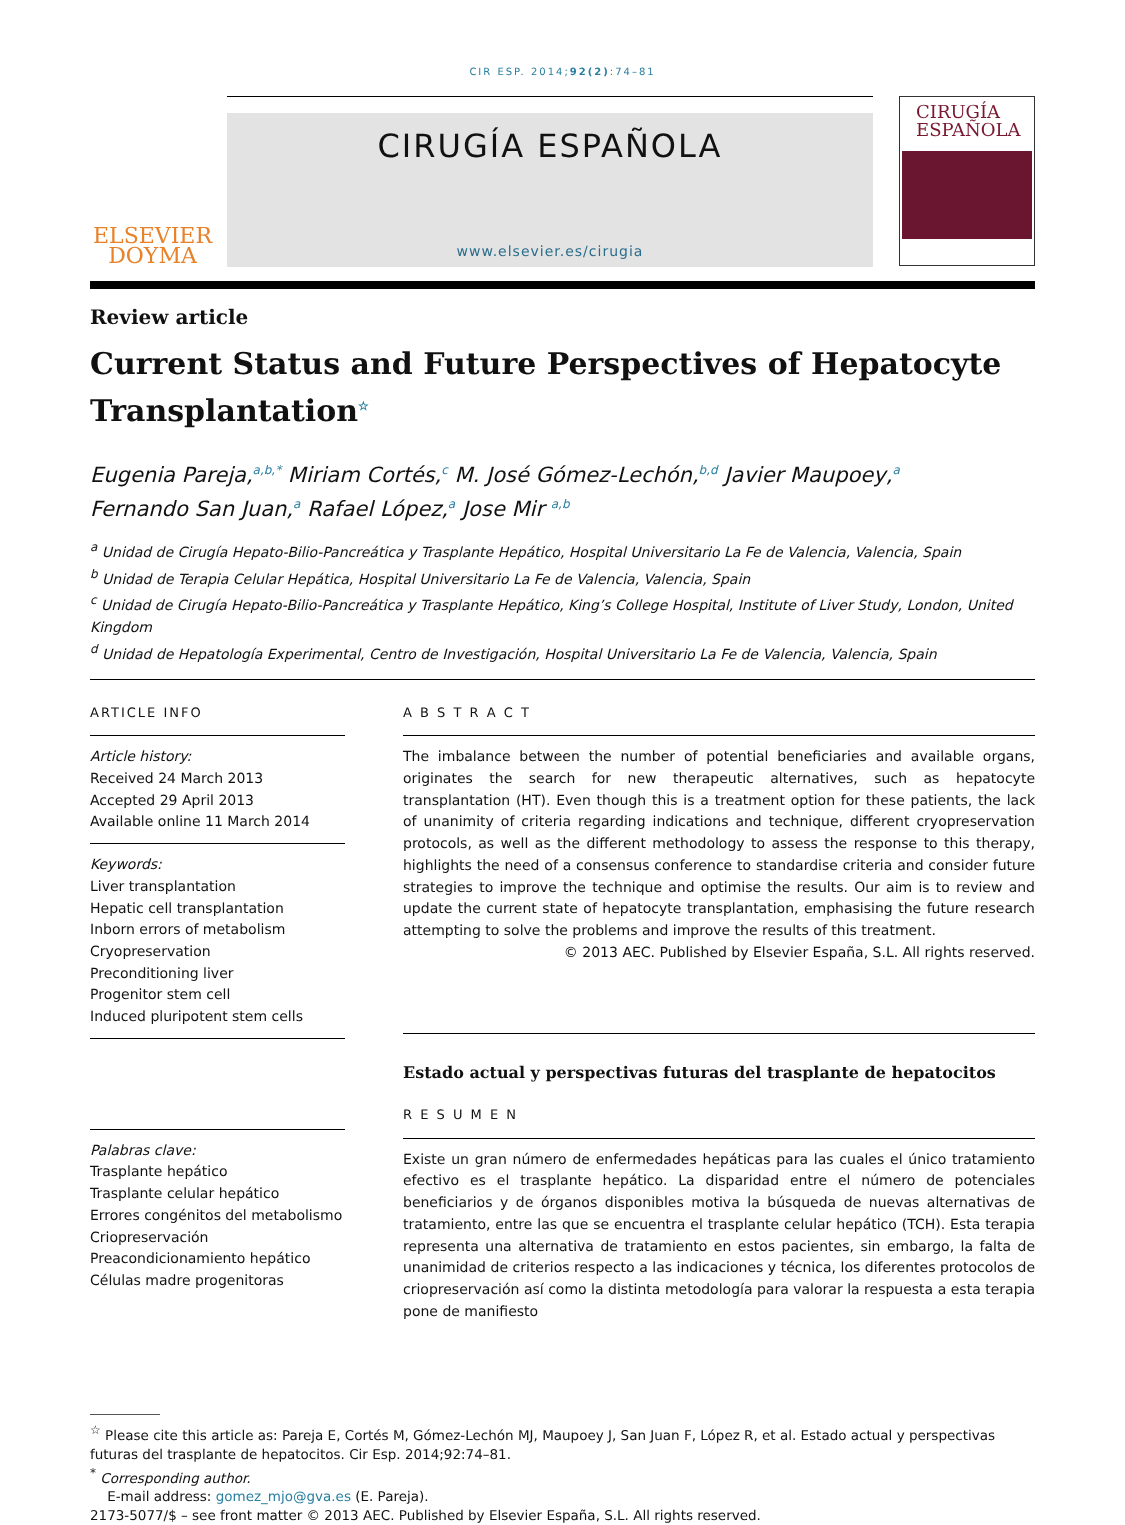CIR ESP. 2014;92(2):74–81
ELSEVIER
DOYMA
CIRUGÍA ESPAÑOLA
www.elsevier.es/cirugia
CIRUGÍA
ESPAÑOLA
Review article
Current Status and Future Perspectives of Hepatocyte Transplantation<sup>☆</sup>
Eugenia Pareja,<sup>a,b,*</sup> Miriam Cortés,<sup>c</sup> M. José Gómez-Lechón,<sup>b,d</sup> Javier Maupoey,<sup>a</sup>
Fernando San Juan,<sup>a</sup> Rafael López,<sup>a</sup> Jose Mir <sup>a,b</sup>
<sup>a</sup> Unidad de Cirugía Hepato-Bilio-Pancreática y Trasplante Hepático, Hospital Universitario La Fe de Valencia, Valencia, Spain
<sup>b</sup> Unidad de Terapia Celular Hepática, Hospital Universitario La Fe de Valencia, Valencia, Spain
<sup>c</sup> Unidad de Cirugía Hepato-Bilio-Pancreática y Trasplante Hepático, King’s College Hospital, Institute of Liver Study, London, United Kingdom
<sup>d</sup> Unidad de Hepatología Experimental, Centro de Investigación, Hospital Universitario La Fe de Valencia, Valencia, Spain
ARTICLE INFO
Article history:
Received 24 March 2013
Accepted 29 April 2013
Available online 11 March 2014
Keywords:
Liver transplantation
Hepatic cell transplantation
Inborn errors of metabolism
Cryopreservation
Preconditioning liver
Progenitor stem cell
Induced pluripotent stem cells
Palabras clave:
Trasplante hepático
Trasplante celular hepático
Errores congénitos del metabolismo
Criopreservación
Preacondicionamiento hepático
Células madre progenitoras
A B S T R A C T
The imbalance between the number of potential beneficiaries and available organs, originates the search for new therapeutic alternatives, such as hepatocyte transplantation (HT). Even though this is a treatment option for these patients, the lack of unanimity of criteria regarding indications and technique, different cryopreservation protocols, as well as the different methodology to assess the response to this therapy, highlights the need of a consensus conference to standardise criteria and consider future strategies to improve the technique and optimise the results. Our aim is to review and update the current state of hepatocyte transplantation, emphasising the future research attempting to solve the problems and improve the results of this treatment.
© 2013 AEC. Published by Elsevier España, S.L. All rights reserved.
Estado actual y perspectivas futuras del trasplante de hepatocitos
R E S U M E N
Existe un gran número de enfermedades hepáticas para las cuales el único tratamiento efectivo es el trasplante hepático. La disparidad entre el número de potenciales beneficiarios y de órganos disponibles motiva la búsqueda de nuevas alternativas de tratamiento, entre las que se encuentra el trasplante celular hepático (TCH). Esta terapia representa una alternativa de tratamiento en estos pacientes, sin embargo, la falta de unanimidad de criterios respecto a las indicaciones y técnica, los diferentes protocolos de criopreservación así como la distinta metodología para valorar la respuesta a esta terapia pone de manifiesto
<sup>☆</sup> Please cite this article as: Pareja E, Cortés M, Gómez-Lechón MJ, Maupoey J, San Juan F, López R, et al. Estado actual y perspectivas futuras del trasplante de hepatocitos. Cir Esp. 2014;92:74–81.
<sup>*</sup> Corresponding author.
E-mail address: gomez_mjo@gva.es (E. Pareja).
2173-5077/$ – see front matter © 2013 AEC. Published by Elsevier España, S.L. All rights reserved.